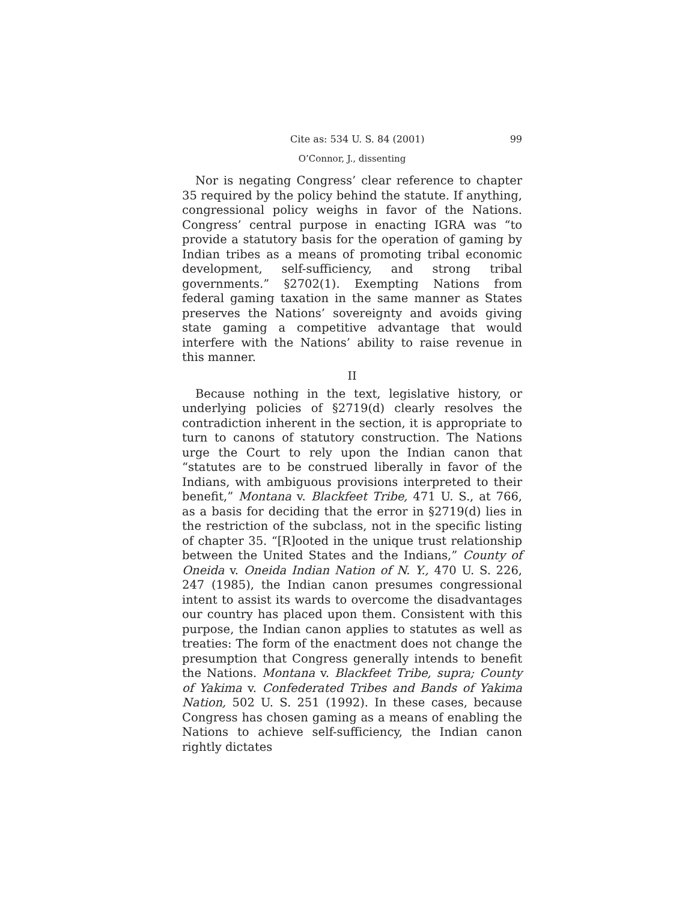Cite as: 534 U. S. 84 (2001) 99
O’Connor, J., dissenting
Nor is negating Congress’ clear reference to chapter 35 required by the policy behind the statute. If anything, congressional policy weighs in favor of the Nations. Congress’ central purpose in enacting IGRA was “to provide a statutory basis for the operation of gaming by Indian tribes as a means of promoting tribal economic development, self-sufficiency, and strong tribal governments.” §2702(1). Exempting Nations from federal gaming taxation in the same manner as States preserves the Nations’ sovereignty and avoids giving state gaming a competitive advantage that would interfere with the Nations’ ability to raise revenue in this manner.
II
Because nothing in the text, legislative history, or underlying policies of §2719(d) clearly resolves the contradiction inherent in the section, it is appropriate to turn to canons of statutory construction. The Nations urge the Court to rely upon the Indian canon that “statutes are to be construed liberally in favor of the Indians, with ambiguous provisions interpreted to their benefit,” Montana v. Blackfeet Tribe, 471 U. S., at 766, as a basis for deciding that the error in §2719(d) lies in the restriction of the subclass, not in the specific listing of chapter 35. “[R]ooted in the unique trust relationship between the United States and the Indians,” County of Oneida v. Oneida Indian Nation of N. Y., 470 U. S. 226, 247 (1985), the Indian canon presumes congressional intent to assist its wards to overcome the disadvantages our country has placed upon them. Consistent with this purpose, the Indian canon applies to statutes as well as treaties: The form of the enactment does not change the presumption that Congress generally intends to benefit the Nations. Montana v. Blackfeet Tribe, supra; County of Yakima v. Confederated Tribes and Bands of Yakima Nation, 502 U. S. 251 (1992). In these cases, because Congress has chosen gaming as a means of enabling the Nations to achieve self-sufficiency, the Indian canon rightly dictates